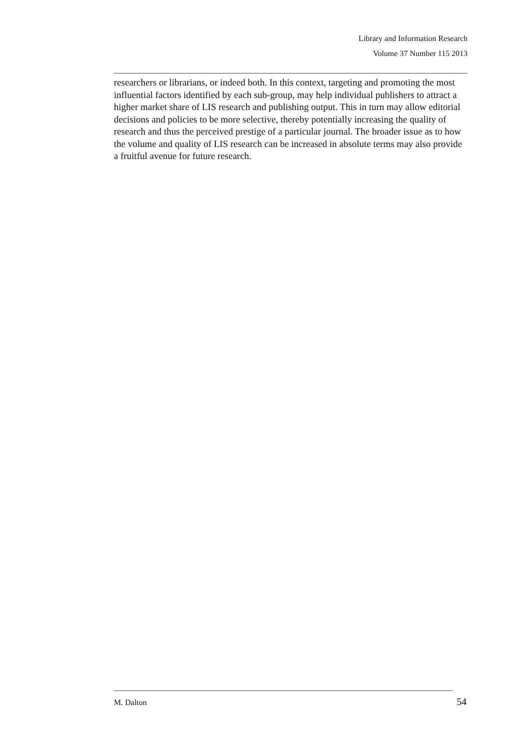Library and Information Research
Volume 37 Number 115 2013
researchers or librarians, or indeed both. In this context, targeting and promoting the most influential factors identified by each sub-group, may help individual publishers to attract a higher market share of LIS research and publishing output. This in turn may allow editorial decisions and policies to be more selective, thereby potentially increasing the quality of research and thus the perceived prestige of a particular journal. The broader issue as to how the volume and quality of LIS research can be increased in absolute terms may also provide a fruitful avenue for future research.
M. Dalton 54